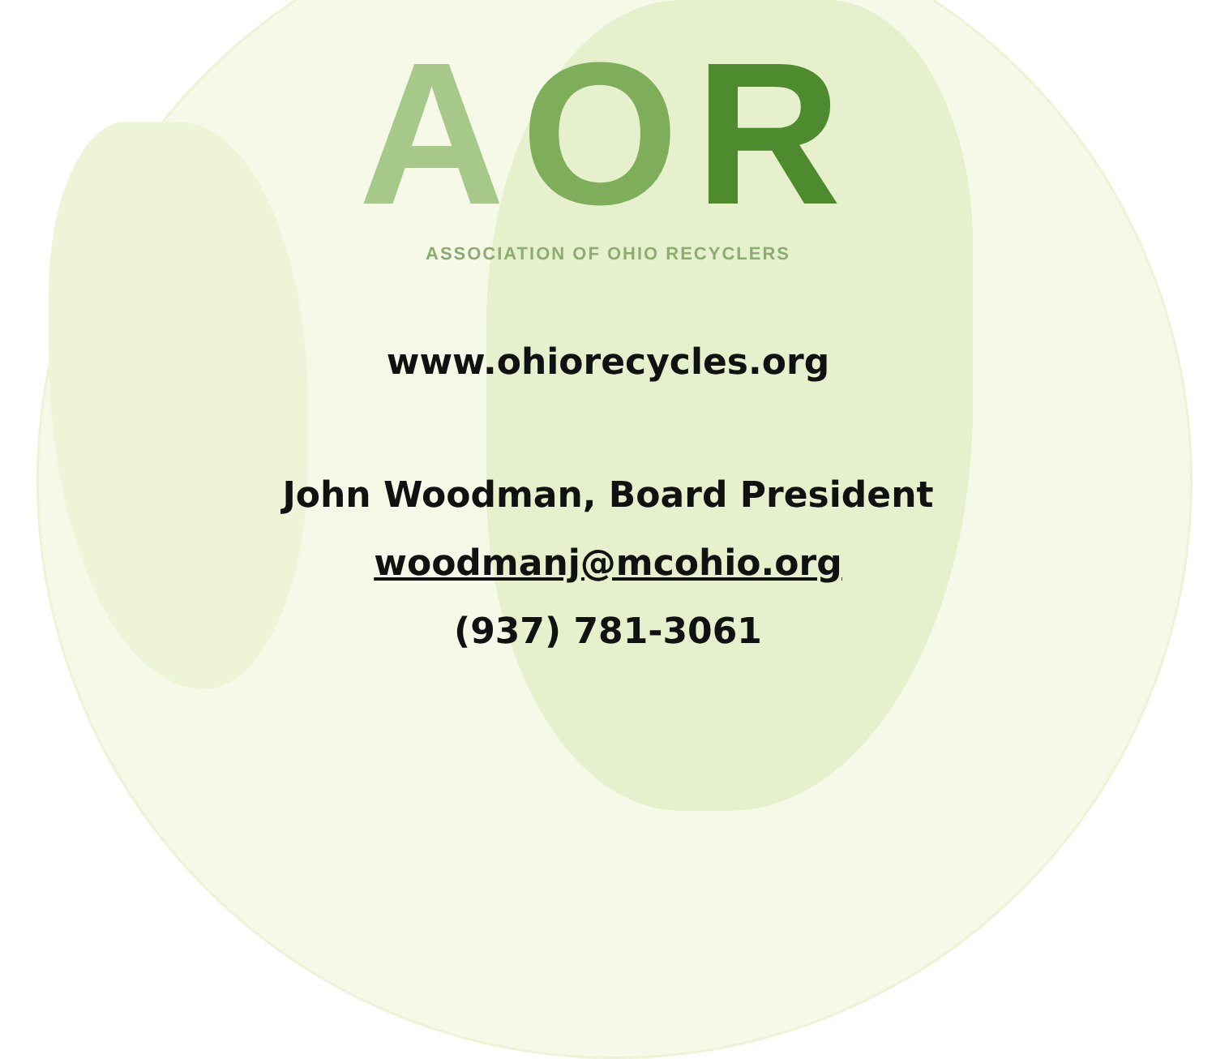AOR
ASSOCIATION OF OHIO RECYCLERS
www.ohiorecycles.org
John Woodman, Board President
woodmanj@mcohio.org
(937) 781-3061